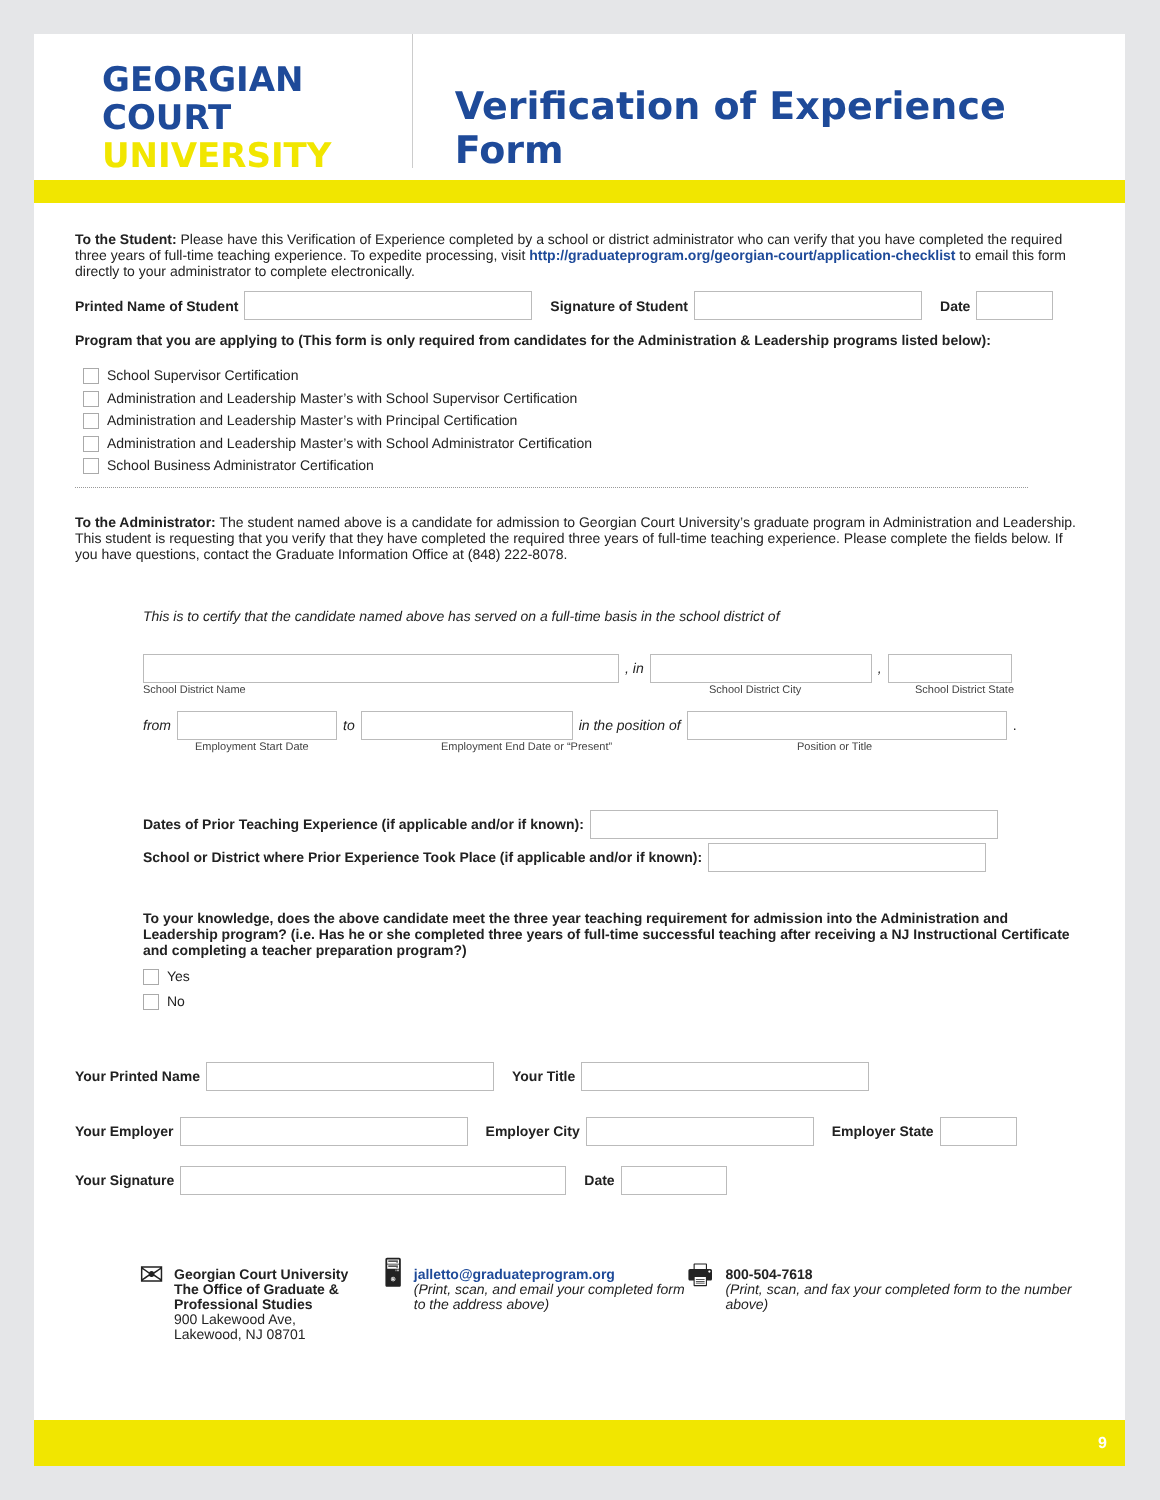GEORGIAN
COURT
UNIVERSITY
Verification of Experience Form
To the Student: Please have this Verification of Experience completed by a school or district administrator who can verify that you have completed the required three years of full-time teaching experience. To expedite processing, visit http://graduateprogram.org/georgian-court/application-checklist to email this form directly to your administrator to complete electronically.
Printed Name of Student Signature of Student Date
Program that you are applying to (This form is only required from candidates for the Administration & Leadership programs listed below):
School Supervisor Certification
Administration and Leadership Master’s with School Supervisor Certification
Administration and Leadership Master’s with Principal Certification
Administration and Leadership Master’s with School Administrator Certification
School Business Administrator Certification
To the Administrator: The student named above is a candidate for admission to Georgian Court University’s graduate program in Administration and Leadership. This student is requesting that you verify that they have completed the required three years of full-time teaching experience. Please complete the fields below. If you have questions, contact the Graduate Information Office at (848) 222-8078.
This is to certify that the candidate named above has served on a full-time basis in the school district of
, in ,
School District Name School District City School District State
from to in the position of .
Employment Start Date Employment End Date or “Present” Position or Title
Dates of Prior Teaching Experience (if applicable and/or if known):
School or District where Prior Experience Took Place (if applicable and/or if known):
To your knowledge, does the above candidate meet the three year teaching requirement for admission into the Administration and Leadership program? (i.e. Has he or she completed three years of full-time successful teaching after receiving a NJ Instructional Certificate and completing a teacher preparation program?)
Yes
No
Your Printed Name Your Title
Your Employer Employer City Employer State
Your Signature Date
✉
Georgian Court University
The Office of Graduate &
Professional Studies
900 Lakewood Ave,
Lakewood, NJ 08701
🖥
jalletto@graduateprogram.org
(Print, scan, and email your completed form to the address above)
🖶
800-504-7618
(Print, scan, and fax your completed form to the number above)
9